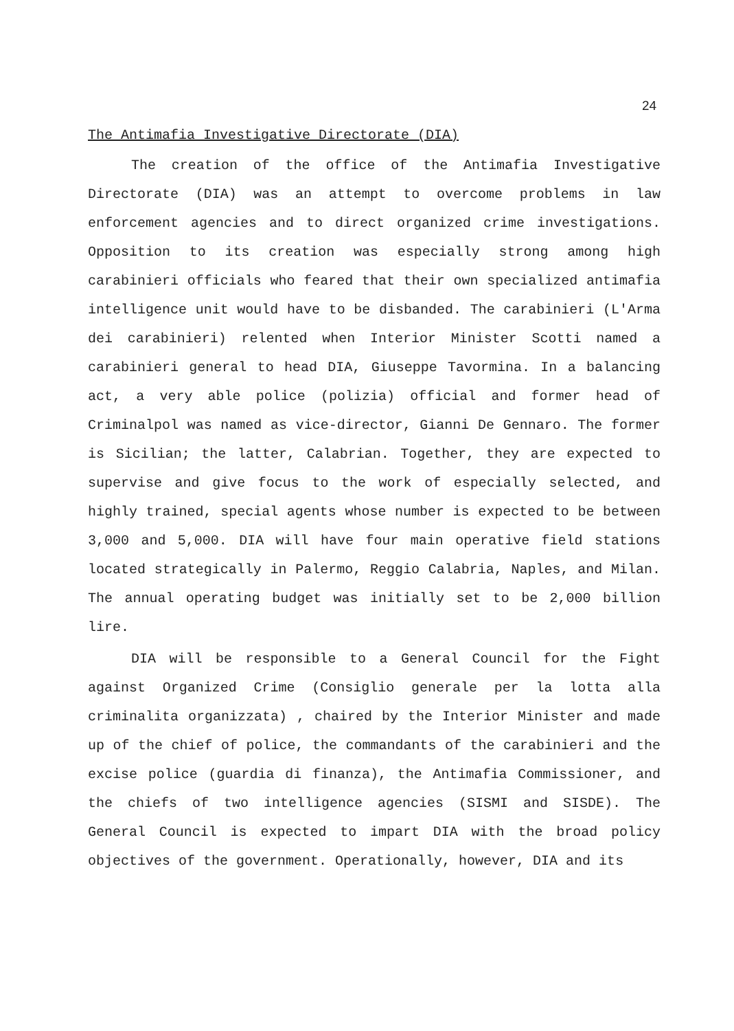24
The Antimafia Investigative Directorate (DIA)
The creation of the office of the Antimafia Investigative Directorate (DIA) was an attempt to overcome problems in law enforcement agencies and to direct organized crime investigations. Opposition to its creation was especially strong among high carabinieri officials who feared that their own specialized antimafia intelligence unit would have to be disbanded. The carabinieri (L'Arma dei carabinieri) relented when Interior Minister Scotti named a carabinieri general to head DIA, Giuseppe Tavormina. In a balancing act, a very able police (polizia) official and former head of Criminalpol was named as vice-director, Gianni De Gennaro. The former is Sicilian; the latter, Calabrian. Together, they are expected to supervise and give focus to the work of especially selected, and highly trained, special agents whose number is expected to be between 3,000 and 5,000. DIA will have four main operative field stations located strategically in Palermo, Reggio Calabria, Naples, and Milan. The annual operating budget was initially set to be 2,000 billion lire.
DIA will be responsible to a General Council for the Fight against Organized Crime (Consiglio generale per la lotta alla criminalita organizzata) , chaired by the Interior Minister and made up of the chief of police, the commandants of the carabinieri and the excise police (guardia di finanza), the Antimafia Commissioner, and the chiefs of two intelligence agencies (SISMI and SISDE). The General Council is expected to impart DIA with the broad policy objectives of the government. Operationally, however, DIA and its